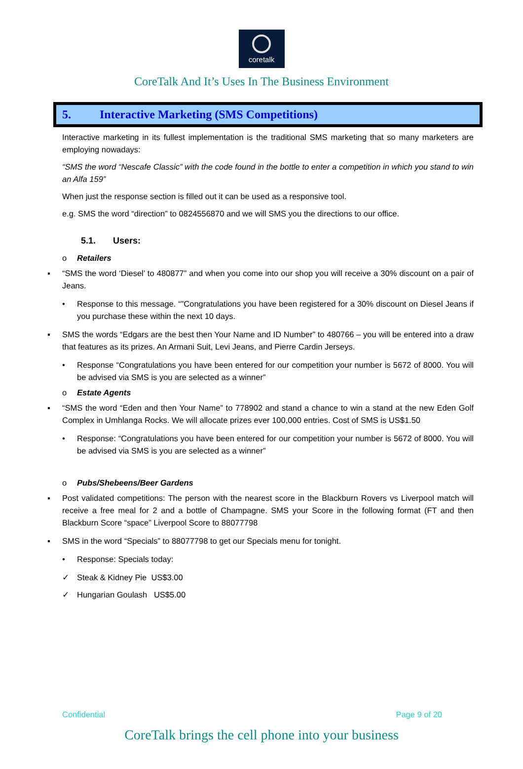coretalk
CoreTalk And It’s Uses In The Business Environment
5. Interactive Marketing (SMS Competitions)
Interactive marketing in its fullest implementation is the traditional SMS marketing that so many marketers are employing nowadays:
“SMS the word “Nescafe Classic” with the code found in the bottle to enter a competition in which you stand to win an Alfa 159”
When just the response section is filled out it can be used as a responsive tool.
e.g. SMS the word “direction” to 0824556870 and we will SMS you the directions to our office.
5.1. Users:
o Retailers
▪ “SMS the word ‘Diesel’ to 480877” and when you come into our shop you will receive a 30% discount on a pair of Jeans.
• Response to this message. “”Congratulations you have been registered for a 30% discount on Diesel Jeans if you purchase these within the next 10 days.
▪ SMS the words “Edgars are the best then Your Name and ID Number” to 480766 – you will be entered into a draw that features as its prizes. An Armani Suit, Levi Jeans, and Pierre Cardin Jerseys.
• Response “Congratulations you have been entered for our competition your number is 5672 of 8000. You will be advised via SMS is you are selected as a winner”
o Estate Agents
▪ “SMS the word “Eden and then Your Name” to 778902 and stand a chance to win a stand at the new Eden Golf Complex in Umhlanga Rocks. We will allocate prizes ever 100,000 entries. Cost of SMS is US$1.50
• Response: “Congratulations you have been entered for our competition your number is 5672 of 8000. You will be advised via SMS is you are selected as a winner”
o Pubs/Shebeens/Beer Gardens
▪ Post validated competitions: The person with the nearest score in the Blackburn Rovers vs Liverpool match will receive a free meal for 2 and a bottle of Champagne. SMS your Score in the following format (FT and then Blackburn Score “space” Liverpool Score to 88077798
▪ SMS in the word “Specials” to 88077798 to get our Specials menu for tonight.
• Response: Specials today:
✓ Steak & Kidney Pie US$3.00
✓ Hungarian Goulash US$5.00
Confidential Page 9 of 20
CoreTalk brings the cell phone into your business